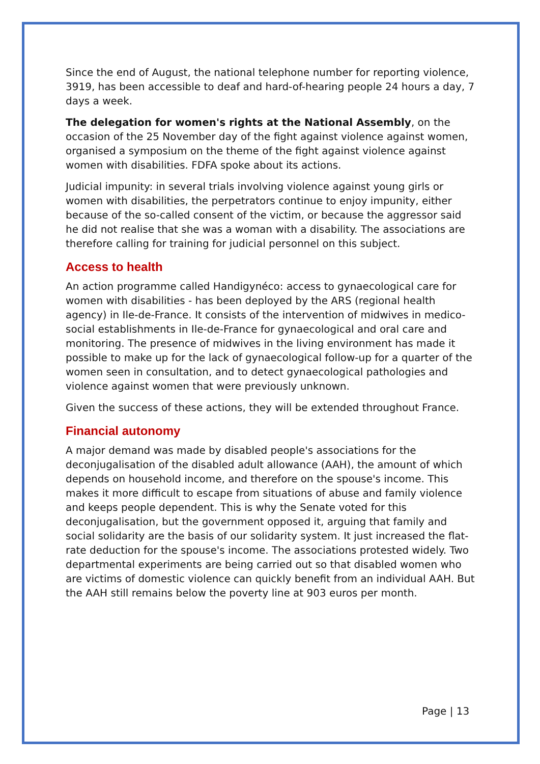Since the end of August, the national telephone number for reporting violence, 3919, has been accessible to deaf and hard-of-hearing people 24 hours a day, 7 days a week.
The delegation for women's rights at the National Assembly, on the occasion of the 25 November day of the fight against violence against women, organised a symposium on the theme of the fight against violence against women with disabilities. FDFA spoke about its actions.
Judicial impunity: in several trials involving violence against young girls or women with disabilities, the perpetrators continue to enjoy impunity, either because of the so-called consent of the victim, or because the aggressor said he did not realise that she was a woman with a disability. The associations are therefore calling for training for judicial personnel on this subject.
Access to health
An action programme called Handigynéco: access to gynaecological care for women with disabilities - has been deployed by the ARS (regional health agency) in Ile-de-France. It consists of the intervention of midwives in medico-social establishments in Ile-de-France for gynaecological and oral care and monitoring. The presence of midwives in the living environment has made it possible to make up for the lack of gynaecological follow-up for a quarter of the women seen in consultation, and to detect gynaecological pathologies and violence against women that were previously unknown.
Given the success of these actions, they will be extended throughout France.
Financial autonomy
A major demand was made by disabled people's associations for the deconjugalisation of the disabled adult allowance (AAH), the amount of which depends on household income, and therefore on the spouse's income. This makes it more difficult to escape from situations of abuse and family violence and keeps people dependent. This is why the Senate voted for this deconjugalisation, but the government opposed it, arguing that family and social solidarity are the basis of our solidarity system. It just increased the flat-rate deduction for the spouse's income. The associations protested widely. Two departmental experiments are being carried out so that disabled women who are victims of domestic violence can quickly benefit from an individual AAH. But the AAH still remains below the poverty line at 903 euros per month.
Page | 13